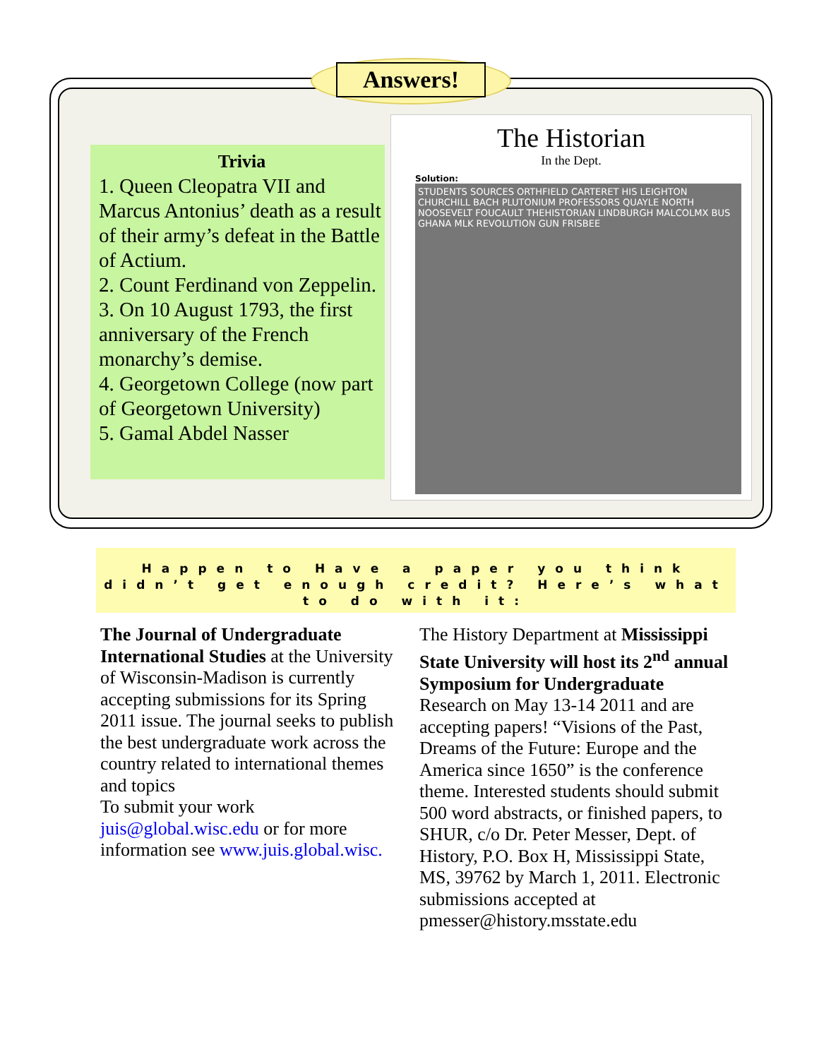Answers!
Trivia
1. Queen Cleopatra VII and Marcus Antonius’ death as a result of their army’s defeat in the Battle of Actium.
2. Count Ferdinand von Zeppelin.
3. On 10 August 1793, the first anniversary of the French monarchy’s demise.
4. Georgetown College (now part of Georgetown University)
5. Gamal Abdel Nasser
The Historian
In the Dept.
Solution:
STUDENTS SOURCES ORTHFIELD CARTERET HIS LEIGHTON CHURCHILL BACH PLUTONIUM PROFESSORS QUAYLE NORTH NOOSEVELT FOUCAULT THEHISTORIAN LINDBURGH MALCOLMX BUS GHANA MLK REVOLUTION GUN FRISBEE
Happen to Have a paper you think didn’t get enough credit? Here’s what to do with it:
The Journal of Undergraduate International Studies at the University of Wisconsin-Madison is currently accepting submissions for its Spring 2011 issue. The journal seeks to publish the best undergraduate work across the country related to international themes and topics
To submit your work juis@global.wisc.edu or for more information see www.juis.global.wisc.
The History Department at Mississippi State University will host its 2<sup>nd</sup> annual Symposium for Undergraduate Research on May 13-14 2011 and are accepting papers! “Visions of the Past, Dreams of the Future: Europe and the America since 1650” is the conference theme. Interested students should submit 500 word abstracts, or finished papers, to SHUR, c/o Dr. Peter Messer, Dept. of History, P.O. Box H, Mississippi State, MS, 39762 by March 1, 2011. Electronic submissions accepted at pmesser@history.msstate.edu